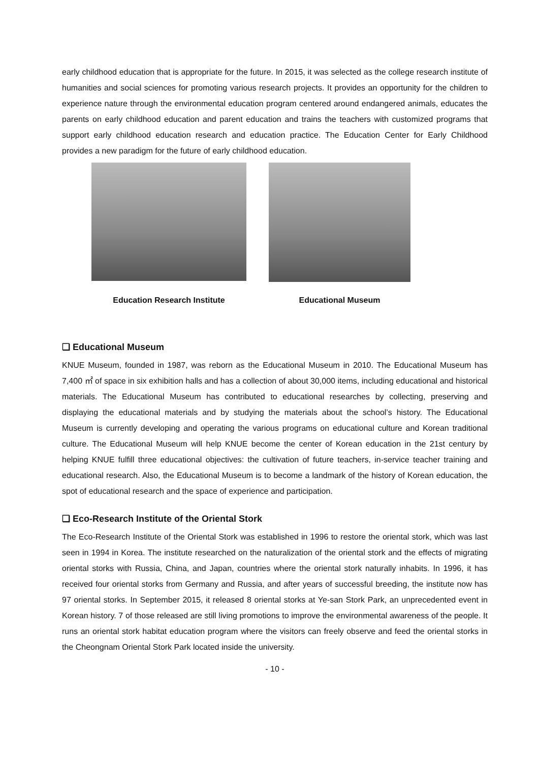early childhood education that is appropriate for the future. In 2015, it was selected as the college research institute of humanities and social sciences for promoting various research projects. It provides an opportunity for the children to experience nature through the environmental education program centered around endangered animals, educates the parents on early childhood education and parent education and trains the teachers with customized programs that support early childhood education research and education practice. The Education Center for Early Childhood provides a new paradigm for the future of early childhood education.
Education Research Institute Educational Museum
❏ Educational Museum
KNUE Museum, founded in 1987, was reborn as the Educational Museum in 2010. The Educational Museum has 7,400 ㎡ of space in six exhibition halls and has a collection of about 30,000 items, including educational and historical materials. The Educational Museum has contributed to educational researches by collecting, preserving and displaying the educational materials and by studying the materials about the school’s history. The Educational Museum is currently developing and operating the various programs on educational culture and Korean traditional culture. The Educational Museum will help KNUE become the center of Korean education in the 21st century by helping KNUE fulfill three educational objectives: the cultivation of future teachers, in-service teacher training and educational research. Also, the Educational Museum is to become a landmark of the history of Korean education, the spot of educational research and the space of experience and participation.
❏ Eco-Research Institute of the Oriental Stork
The Eco-Research Institute of the Oriental Stork was established in 1996 to restore the oriental stork, which was last seen in 1994 in Korea. The institute researched on the naturalization of the oriental stork and the effects of migrating oriental storks with Russia, China, and Japan, countries where the oriental stork naturally inhabits. In 1996, it has received four oriental storks from Germany and Russia, and after years of successful breeding, the institute now has 97 oriental storks. In September 2015, it released 8 oriental storks at Ye-san Stork Park, an unprecedented event in Korean history. 7 of those released are still living promotions to improve the environmental awareness of the people. It runs an oriental stork habitat education program where the visitors can freely observe and feed the oriental storks in the Cheongnam Oriental Stork Park located inside the university.
- 10 -